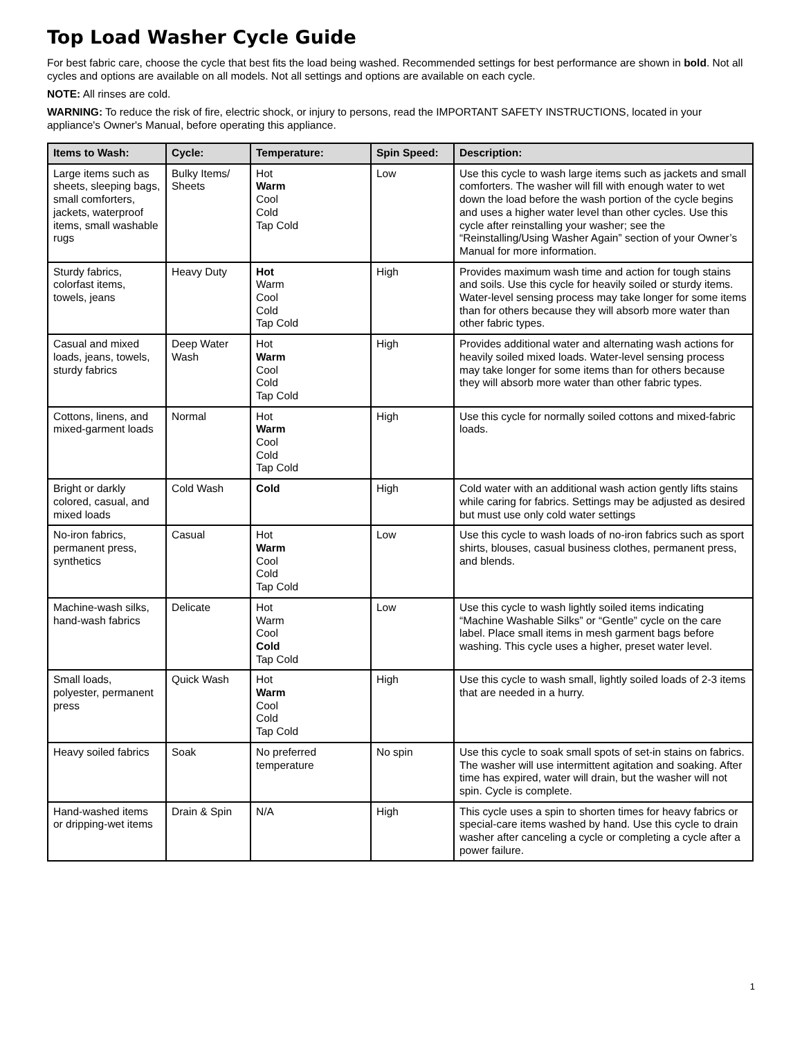Top Load Washer Cycle Guide
For best fabric care, choose the cycle that best fits the load being washed. Recommended settings for best performance are shown in bold. Not all cycles and options are available on all models. Not all settings and options are available on each cycle.
NOTE: All rinses are cold.
WARNING: To reduce the risk of fire, electric shock, or injury to persons, read the IMPORTANT SAFETY INSTRUCTIONS, located in your appliance's Owner's Manual, before operating this appliance.
| Items to Wash: | Cycle: | Temperature: | Spin Speed: | Description: |
| --- | --- | --- | --- | --- |
| Large items such as sheets, sleeping bags, small comforters, jackets, waterproof items, small washable rugs | Bulky Items/ Sheets | Hot Warm Cool Cold Tap Cold | Low | Use this cycle to wash large items such as jackets and small comforters. The washer will fill with enough water to wet down the load before the wash portion of the cycle begins and uses a higher water level than other cycles. Use this cycle after reinstalling your washer; see the “Reinstalling/Using Washer Again” section of your Owner’s Manual for more information. |
| Sturdy fabrics, colorfast items, towels, jeans | Heavy Duty | Hot Warm Cool Cold Tap Cold | High | Provides maximum wash time and action for tough stains and soils. Use this cycle for heavily soiled or sturdy items. Water-level sensing process may take longer for some items than for others because they will absorb more water than other fabric types. |
| Casual and mixed loads, jeans, towels, sturdy fabrics | Deep Water Wash | Hot Warm Cool Cold Tap Cold | High | Provides additional water and alternating wash actions for heavily soiled mixed loads. Water-level sensing process may take longer for some items than for others because they will absorb more water than other fabric types. |
| Cottons, linens, and mixed-garment loads | Normal | Hot Warm Cool Cold Tap Cold | High | Use this cycle for normally soiled cottons and mixed-fabric loads. |
| Bright or darkly colored, casual, and mixed loads | Cold Wash | Cold | High | Cold water with an additional wash action gently lifts stains while caring for fabrics. Settings may be adjusted as desired but must use only cold water settings |
| No-iron fabrics, permanent press, synthetics | Casual | Hot Warm Cool Cold Tap Cold | Low | Use this cycle to wash loads of no-iron fabrics such as sport shirts, blouses, casual business clothes, permanent press, and blends. |
| Machine-wash silks, hand-wash fabrics | Delicate | Hot Warm Cool Cold Tap Cold | Low | Use this cycle to wash lightly soiled items indicating “Machine Washable Silks” or “Gentle” cycle on the care label. Place small items in mesh garment bags before washing. This cycle uses a higher, preset water level. |
| Small loads, polyester, permanent press | Quick Wash | Hot Warm Cool Cold Tap Cold | High | Use this cycle to wash small, lightly soiled loads of 2-3 items that are needed in a hurry. |
| Heavy soiled fabrics | Soak | No preferred temperature | No spin | Use this cycle to soak small spots of set-in stains on fabrics. The washer will use intermittent agitation and soaking. After time has expired, water will drain, but the washer will not spin. Cycle is complete. |
| Hand-washed items or dripping-wet items | Drain & Spin | N/A | High | This cycle uses a spin to shorten times for heavy fabrics or special-care items washed by hand. Use this cycle to drain washer after canceling a cycle or completing a cycle after a power failure. |
1